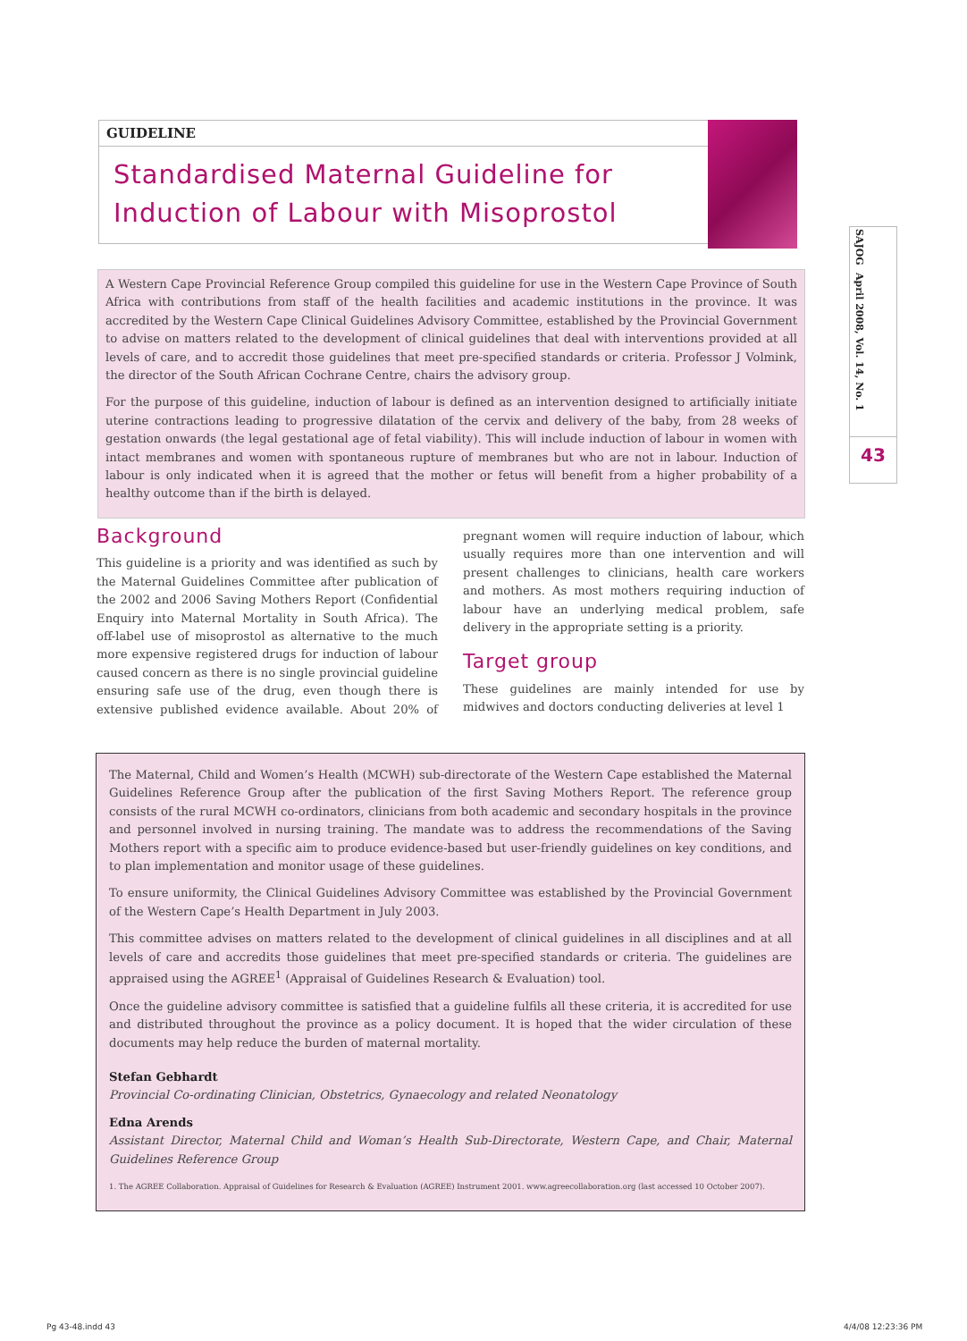GUIDELINE
Standardised Maternal Guideline for Induction of Labour with Misoprostol
SAJOG April 2008, Vol. 14, No. 1
43
A Western Cape Provincial Reference Group compiled this guideline for use in the Western Cape Province of South Africa with contributions from staff of the health facilities and academic institutions in the province. It was accredited by the Western Cape Clinical Guidelines Advisory Committee, established by the Provincial Government to advise on matters related to the development of clinical guidelines that deal with interventions provided at all levels of care, and to accredit those guidelines that meet pre-specified standards or criteria. Professor J Volmink, the director of the South African Cochrane Centre, chairs the advisory group.
For the purpose of this guideline, induction of labour is defined as an intervention designed to artificially initiate uterine contractions leading to progressive dilatation of the cervix and delivery of the baby, from 28 weeks of gestation onwards (the legal gestational age of fetal viability). This will include induction of labour in women with intact membranes and women with spontaneous rupture of membranes but who are not in labour. Induction of labour is only indicated when it is agreed that the mother or fetus will benefit from a higher probability of a healthy outcome than if the birth is delayed.
Background
This guideline is a priority and was identified as such by the Maternal Guidelines Committee after publication of the 2002 and 2006 Saving Mothers Report (Confidential Enquiry into Maternal Mortality in South Africa). The off-label use of misoprostol as alternative to the much more expensive registered drugs for induction of labour caused concern as there is no single provincial guideline ensuring safe use of the drug, even though there is extensive published evidence available. About 20% of pregnant women will require induction of labour, which usually requires more than one intervention and will present challenges to clinicians, health care workers and mothers. As most mothers requiring induction of labour have an underlying medical problem, safe delivery in the appropriate setting is a priority.
Target group
These guidelines are mainly intended for use by midwives and doctors conducting deliveries at level 1
The Maternal, Child and Women’s Health (MCWH) sub-directorate of the Western Cape established the Maternal Guidelines Reference Group after the publication of the first Saving Mothers Report. The reference group consists of the rural MCWH co-ordinators, clinicians from both academic and secondary hospitals in the province and personnel involved in nursing training. The mandate was to address the recommendations of the Saving Mothers report with a specific aim to produce evidence-based but user-friendly guidelines on key conditions, and to plan implementation and monitor usage of these guidelines.
To ensure uniformity, the Clinical Guidelines Advisory Committee was established by the Provincial Government of the Western Cape’s Health Department in July 2003.
This committee advises on matters related to the development of clinical guidelines in all disciplines and at all levels of care and accredits those guidelines that meet pre-specified standards or criteria. The guidelines are appraised using the AGREE<sup>1</sup> (Appraisal of Guidelines Research & Evaluation) tool.
Once the guideline advisory committee is satisfied that a guideline fulfils all these criteria, it is accredited for use and distributed throughout the province as a policy document. It is hoped that the wider circulation of these documents may help reduce the burden of maternal mortality.
Stefan Gebhardt
Provincial Co-ordinating Clinician, Obstetrics, Gynaecology and related Neonatology
Edna Arends
Assistant Director, Maternal Child and Woman’s Health Sub-Directorate, Western Cape, and Chair, Maternal Guidelines Reference Group
1. The AGREE Collaboration. Appraisal of Guidelines for Research & Evaluation (AGREE) Instrument 2001. www.agreecollaboration.org (last accessed 10 October 2007).
Pg 43-48.indd 43 4/4/08 12:23:36 PM